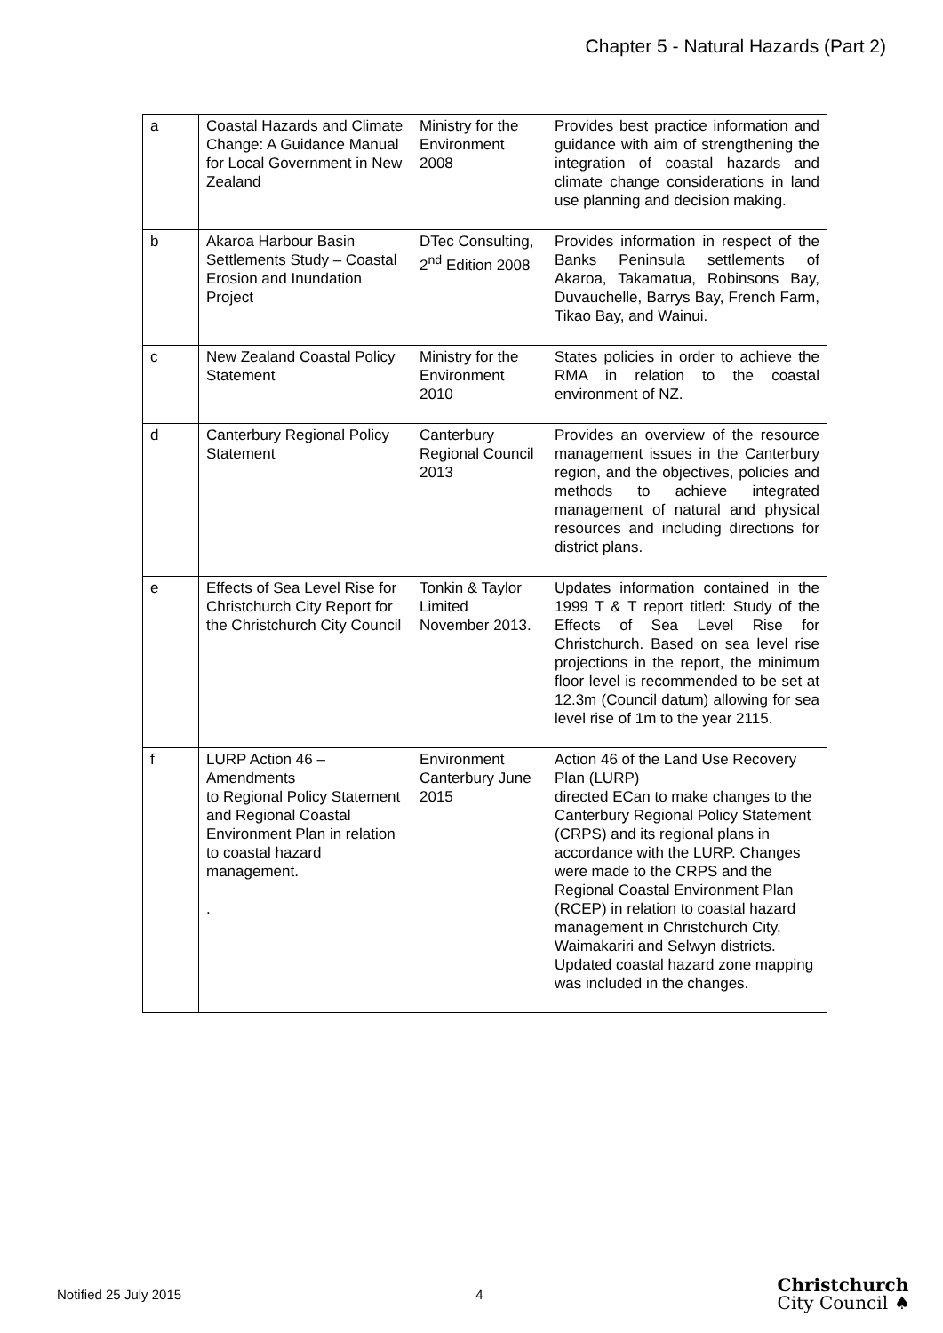Chapter 5 - Natural Hazards (Part 2)
| a | Coastal Hazards and Climate Change: A Guidance Manual for Local Government in New Zealand | Ministry for the Environment 2008 | Provides best practice information and guidance with aim of strengthening the integration of coastal hazards and climate change considerations in land use planning and decision making. |
| b | Akaroa Harbour Basin Settlements Study – Coastal Erosion and Inundation Project | DTec Consulting, 2<sup>nd</sup> Edition 2008 | Provides information in respect of the Banks Peninsula settlements of Akaroa, Takamatua, Robinsons Bay, Duvauchelle, Barrys Bay, French Farm, Tikao Bay, and Wainui. |
| c | New Zealand Coastal Policy Statement | Ministry for the Environment 2010 | States policies in order to achieve the RMA in relation to the coastal environment of NZ. |
| d | Canterbury Regional Policy Statement | Canterbury Regional Council 2013 | Provides an overview of the resource management issues in the Canterbury region, and the objectives, policies and methods to achieve integrated management of natural and physical resources and including directions for district plans. |
| e | Effects of Sea Level Rise for Christchurch City Report for the Christchurch City Council | Tonkin & Taylor Limited November 2013. | Updates information contained in the 1999 T & T report titled: Study of the Effects of Sea Level Rise for Christchurch. Based on sea level rise projections in the report, the minimum floor level is recommended to be set at 12.3m (Council datum) allowing for sea level rise of 1m to the year 2115. |
| f | LURP Action 46 – Amendments to Regional Policy Statement and Regional Coastal Environment Plan in relation to coastal hazard management. . | Environment Canterbury June 2015 | Action 46 of the Land Use Recovery Plan (LURP) directed ECan to make changes to the Canterbury Regional Policy Statement (CRPS) and its regional plans in accordance with the LURP. Changes were made to the CRPS and the Regional Coastal Environment Plan (RCEP) in relation to coastal hazard management in Christchurch City, Waimakariri and Selwyn districts. Updated coastal hazard zone mapping was included in the changes. |
Notified 25 July 2015 4 Christchurch
City Council ♠